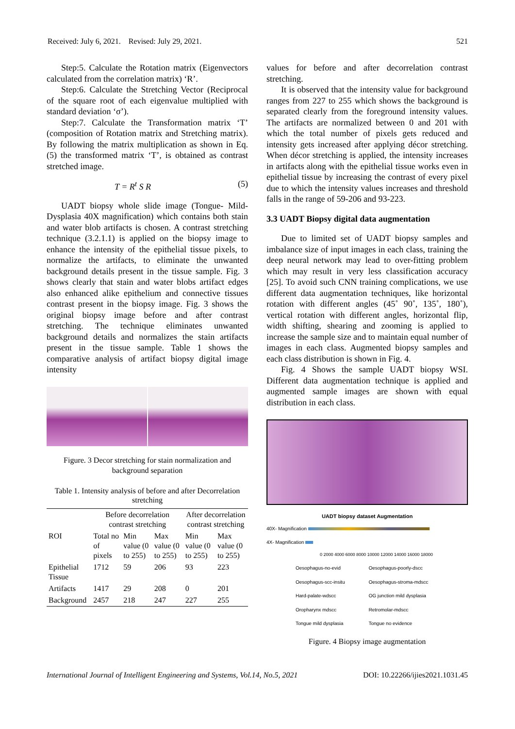Received: July 6, 2021. Revised: July 29, 2021. 521
Step:5. Calculate the Rotation matrix (Eigenvectors calculated from the correlation matrix) ‘R’.
Step:6. Calculate the Stretching Vector (Reciprocal of the square root of each eigenvalue multiplied with standard deviation ‘σ’).
Step:7. Calculate the Transformation matrix ‘T’ (composition of Rotation matrix and Stretching matrix). By following the matrix multiplication as shown in Eq. (5) the transformed matrix ‘T’, is obtained as contrast stretched image.
T = R<sup>t</sup> S R (5)
UADT biopsy whole slide image (Tongue- Mild-Dysplasia 40X magnification) which contains both stain and water blob artifacts is chosen. A contrast stretching technique (3.2.1.1) is applied on the biopsy image to enhance the intensity of the epithelial tissue pixels, to normalize the artifacts, to eliminate the unwanted background details present in the tissue sample. Fig. 3 shows clearly that stain and water blobs artifact edges also enhanced alike epithelium and connective tissues contrast present in the biopsy image. Fig. 3 shows the original biopsy image before and after contrast stretching. The technique eliminates unwanted background details and normalizes the stain artifacts present in the tissue sample. Table 1 shows the comparative analysis of artifact biopsy digital image intensity
Figure. 3 Decor stretching for stain normalization and background separation
Table 1. Intensity analysis of before and after Decorrelation stretching
| | Before decorrelation contrast stretching | | | After decorrelation contrast stretching | |
| --- | --- | --- | --- | --- | --- |
| ROI | Total no of pixels | Min value (0 to 255) | Max value (0 to 255) | Min value (0 to 255) | Max value (0 to 255) |
| Epithelial Tissue | 1712 | 59 | 206 | 93 | 223 |
| Artifacts | 1417 | 29 | 208 | 0 | 201 |
| Background | 2457 | 218 | 247 | 227 | 255 |
values for before and after decorrelation contrast stretching.
It is observed that the intensity value for background ranges from 227 to 255 which shows the background is separated clearly from the foreground intensity values. The artifacts are normalized between 0 and 201 with which the total number of pixels gets reduced and intensity gets increased after applying décor stretching. When décor stretching is applied, the intensity increases in artifacts along with the epithelial tissue works even in epithelial tissue by increasing the contrast of every pixel due to which the intensity values increases and threshold falls in the range of 59-206 and 93-223.
3.3 UADT Biopsy digital data augmentation
Due to limited set of UADT biopsy samples and imbalance size of input images in each class, training the deep neural network may lead to over-fitting problem which may result in very less classification accuracy [25]. To avoid such CNN training complications, we use different data augmentation techniques, like horizontal rotation with different angles (45˚ 90˚, 135˚, 180˚), vertical rotation with different angles, horizontal flip, width shifting, shearing and zooming is applied to increase the sample size and to maintain equal number of images in each class. Augmented biopsy samples and each class distribution is shown in Fig. 4.
Fig. 4 Shows the sample UADT biopsy WSI. Different data augmentation technique is applied and augmented sample images are shown with equal distribution in each class.
UADT biopsy dataset Augmentation
40X- Magnification
4X- Magnification
0 2000 4000 6000 8000 10000 12000 14000 16000 18000
Oesophagus-no-evid Oesophagus-poorly-dscc Oesophagus-scc-insitu Oesophagus-stroma-mdscc Hard-palate-wdscc OG junction mild dysplasia Oropharynx mdscc Retromolar-mdscc Tongue mild dysplasia Tongue no evidence
Figure. 4 Biopsy image augmentation
International Journal of Intelligent Engineering and Systems, Vol.14, No.5, 2021 DOI: 10.22266/ijies2021.1031.45